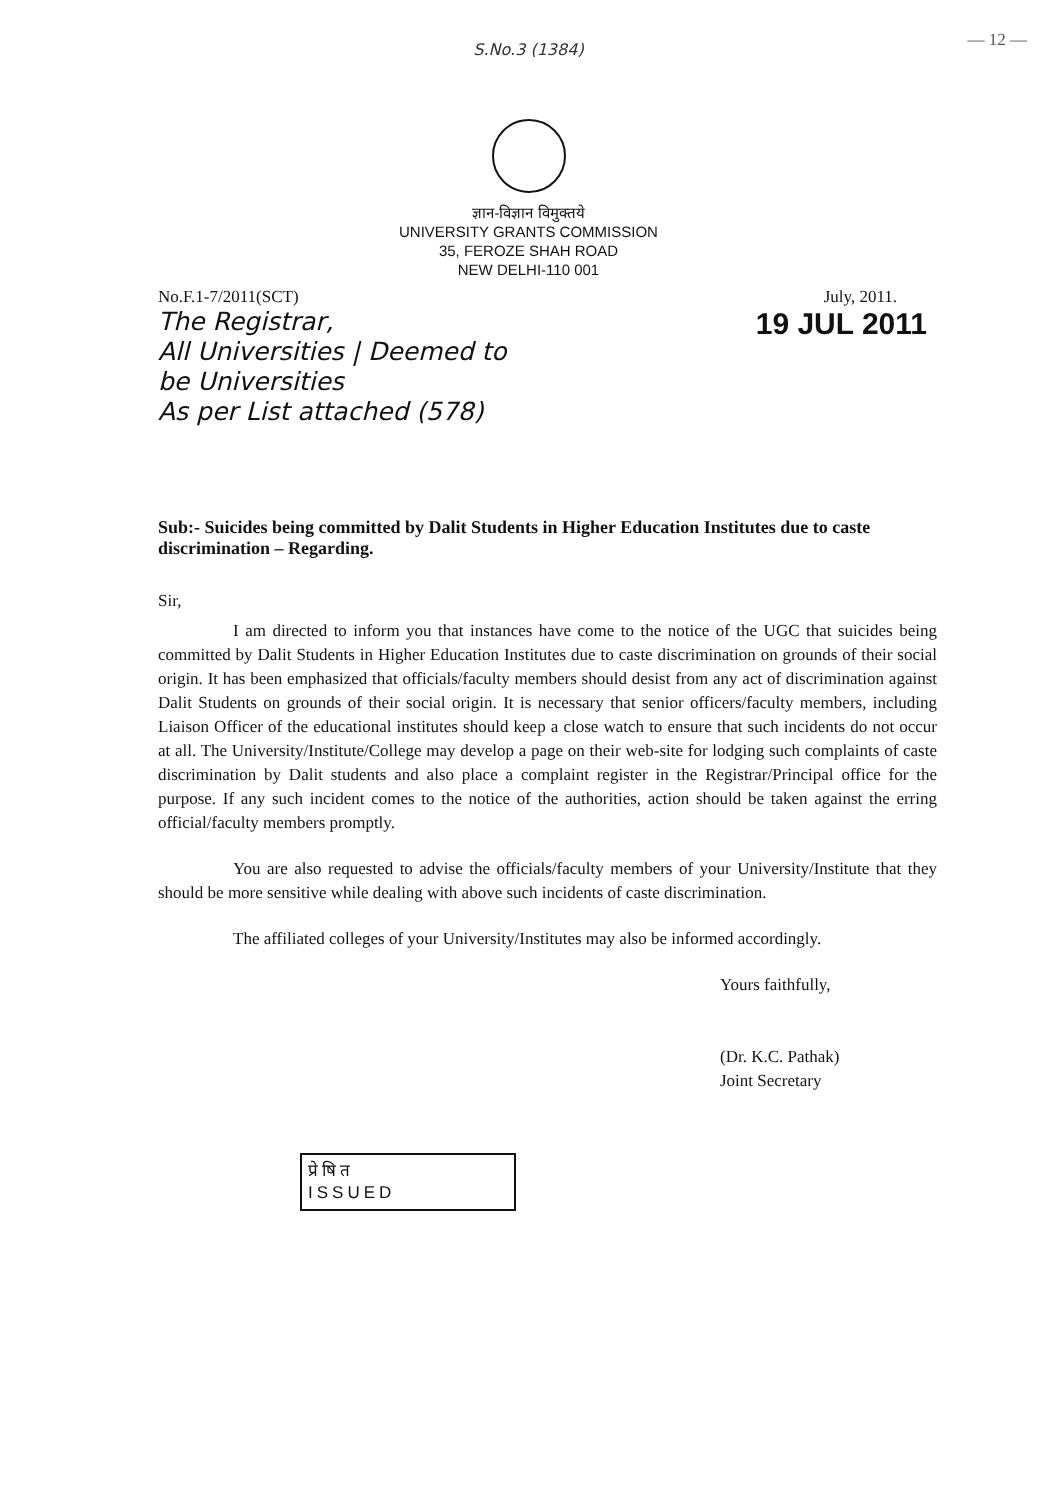S.No.3 (1384)
— 12 —
ज्ञान-विज्ञान विमुक्तये
UNIVERSITY GRANTS COMMISSION
35, FEROZE SHAH ROAD
NEW DELHI-110 001
No.F.1-7/2011(SCT) July, 2011.
The Registrar,
All Universities | Deemed to
be Universities
As per List attached (578)
19 JUL 2011
Sub:- Suicides being committed by Dalit Students in Higher Education Institutes due to caste discrimination – Regarding.
Sir,
I am directed to inform you that instances have come to the notice of the UGC that suicides being committed by Dalit Students in Higher Education Institutes due to caste discrimination on grounds of their social origin. It has been emphasized that officials/faculty members should desist from any act of discrimination against Dalit Students on grounds of their social origin. It is necessary that senior officers/faculty members, including Liaison Officer of the educational institutes should keep a close watch to ensure that such incidents do not occur at all. The University/Institute/College may develop a page on their web-site for lodging such complaints of caste discrimination by Dalit students and also place a complaint register in the Registrar/Principal office for the purpose. If any such incident comes to the notice of the authorities, action should be taken against the erring official/faculty members promptly.
You are also requested to advise the officials/faculty members of your University/Institute that they should be more sensitive while dealing with above such incidents of caste discrimination.
The affiliated colleges of your University/Institutes may also be informed accordingly.
Yours faithfully,
(Dr. K.C. Pathak)
Joint Secretary
प्रेषित
ISSUED